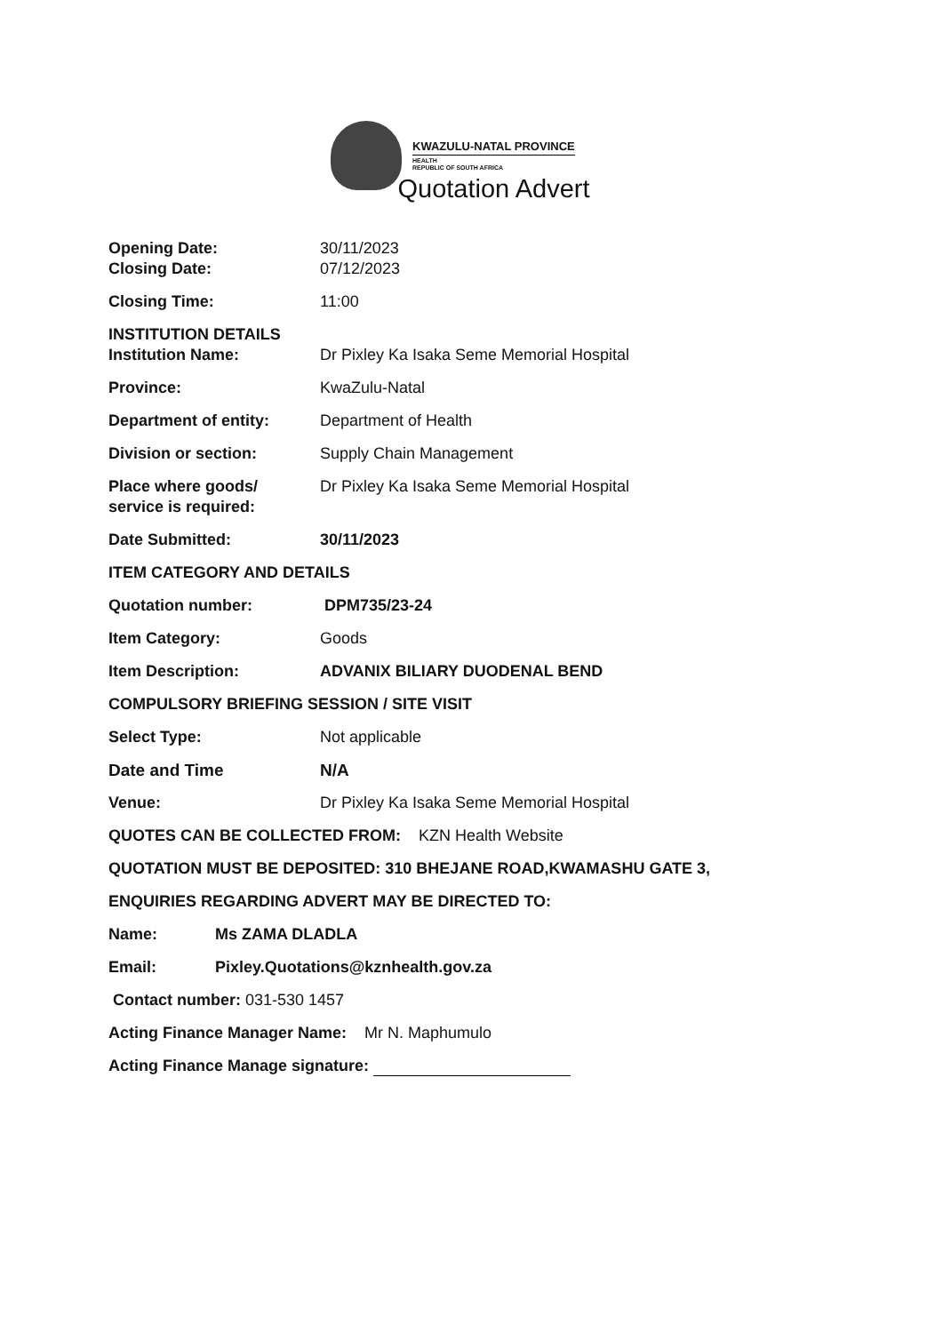KWAZULU-NATAL PROVINCE
HEALTH
REPUBLIC OF SOUTH AFRICA
Quotation Advert
Opening Date: 30/11/2023
Closing Date: 07/12/2023
Closing Time: 11:00
INSTITUTION DETAILS
Institution Name: Dr Pixley Ka Isaka Seme Memorial Hospital
Province: KwaZulu-Natal
Department of entity: Department of Health
Division or section: Supply Chain Management
Place where goods/
service is required:
Dr Pixley Ka Isaka Seme Memorial Hospital
Date Submitted: 30/11/2023
ITEM CATEGORY AND DETAILS
Quotation number: DPM735/23-24
Item Category: Goods
Item Description: ADVANIX BILIARY DUODENAL BEND
COMPULSORY BRIEFING SESSION / SITE VISIT
Select Type: Not applicable
Date and Time N/A
Venue: Dr Pixley Ka Isaka Seme Memorial Hospital
QUOTES CAN BE COLLECTED FROM: KZN Health Website
QUOTATION MUST BE DEPOSITED: 310 BHEJANE ROAD,KWAMASHU GATE 3,
ENQUIRIES REGARDING ADVERT MAY BE DIRECTED TO:
Name: Ms ZAMA DLADLA
Email: Pixley.Quotations@kznhealth.gov.za
Contact number: 031-530 1457
Acting Finance Manager Name: Mr N. Maphumulo
Acting Finance Manage signature: